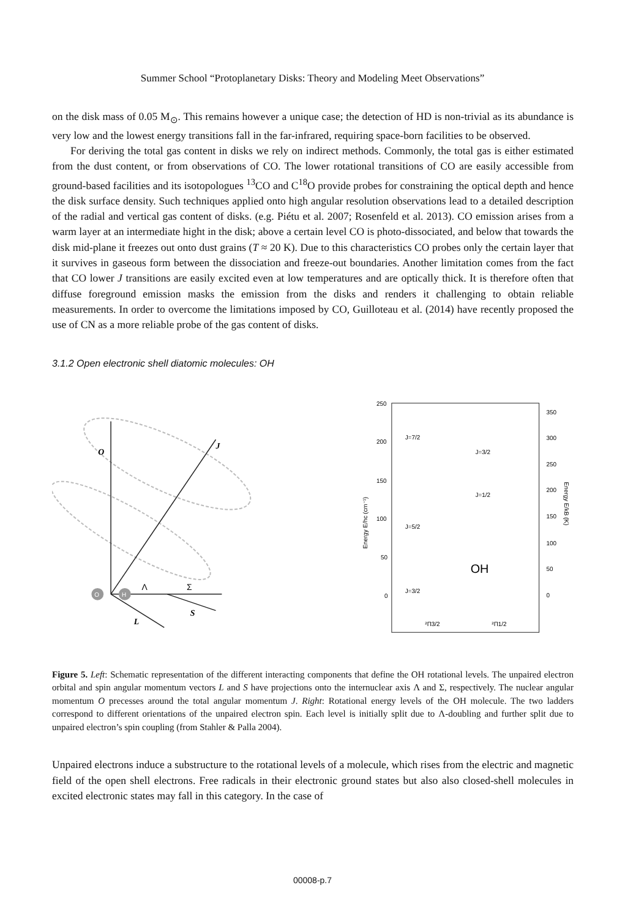Summer School “Protoplanetary Disks: Theory and Modeling Meet Observations”
on the disk mass of 0.05 M<sub>⊙</sub>. This remains however a unique case; the detection of HD is non-trivial as its abundance is very low and the lowest energy transitions fall in the far-infrared, requiring space-born facilities to be observed.
For deriving the total gas content in disks we rely on indirect methods. Commonly, the total gas is either estimated from the dust content, or from observations of CO. The lower rotational transitions of CO are easily accessible from ground-based facilities and its isotopologues <sup>13</sup>CO and C<sup>18</sup>O provide probes for constraining the optical depth and hence the disk surface density. Such techniques applied onto high angular resolution observations lead to a detailed description of the radial and vertical gas content of disks. (e.g. Piétu et al. 2007; Rosenfeld et al. 2013). CO emission arises from a warm layer at an intermediate hight in the disk; above a certain level CO is photo-dissociated, and below that towards the disk mid-plane it freezes out onto dust grains (T ≈ 20 K). Due to this characteristics CO probes only the certain layer that it survives in gaseous form between the dissociation and freeze-out boundaries. Another limitation comes from the fact that CO lower J transitions are easily excited even at low temperatures and are optically thick. It is therefore often that diffuse foreground emission masks the emission from the disks and renders it challenging to obtain reliable measurements. In order to overcome the limitations imposed by CO, Guilloteau et al. (2014) have recently proposed the use of CN as a more reliable probe of the gas content of disks.
3.1.2 Open electronic shell diatomic molecules: OH
O
H
O
J
Λ
Σ
S
L
250
200
150
100
50
0
350
300
250
200
150
100
50
0
Energy E/hc (cm⁻¹)
Energy E/kB (K)
J=7/2
J=3/2
J=1/2
J=5/2
J=3/2
OH
²Π3/2
²Π1/2
Figure 5. Left: Schematic representation of the different interacting components that define the OH rotational levels. The unpaired electron orbital and spin angular momentum vectors L and S have projections onto the internuclear axis Λ and Σ, respectively. The nuclear angular momentum O precesses around the total angular momentum J. Right: Rotational energy levels of the OH molecule. The two ladders correspond to different orientations of the unpaired electron spin. Each level is initially split due to Λ-doubling and further split due to unpaired electron’s spin coupling (from Stahler & Palla 2004).
Unpaired electrons induce a substructure to the rotational levels of a molecule, which rises from the electric and magnetic field of the open shell electrons. Free radicals in their electronic ground states but also also closed-shell molecules in excited electronic states may fall in this category. In the case of
00008-p.7